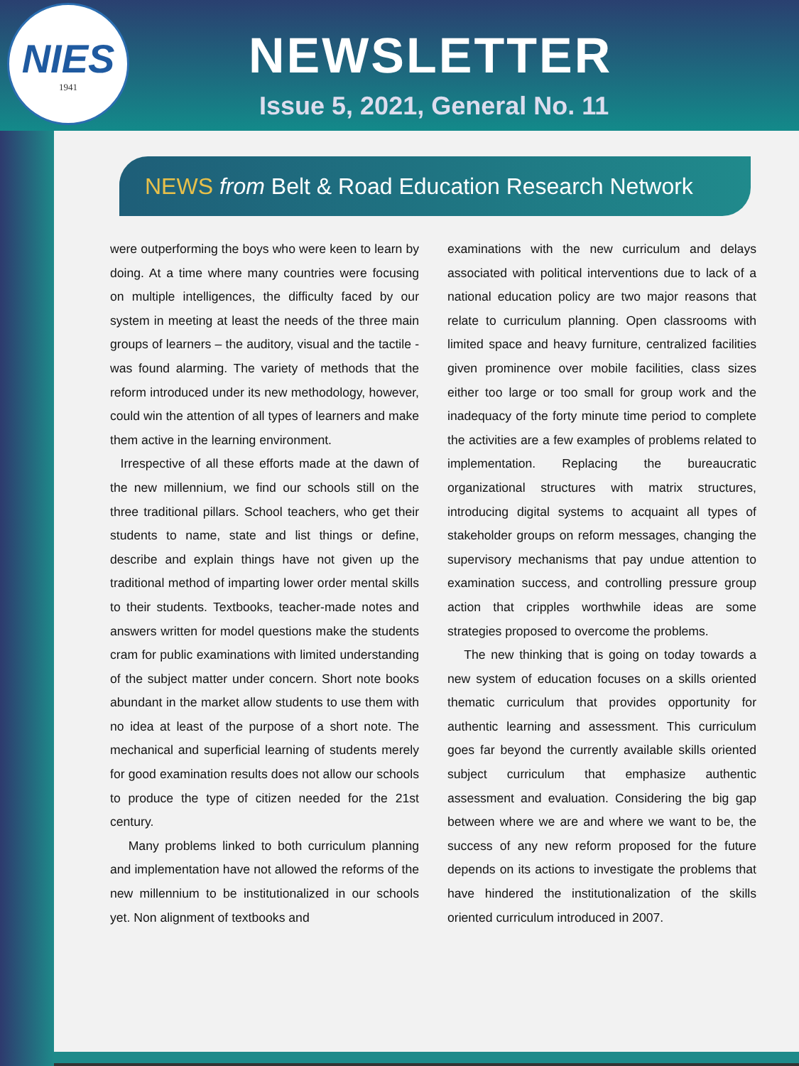NIES
1941
NEWSLETTER
Issue 5, 2021, General No. 11
NEWS from Belt & Road Education Research Network
were outperforming the boys who were keen to learn by doing. At a time where many countries were focusing on multiple intelligences, the difficulty faced by our system in meeting at least the needs of the three main groups of learners – the auditory, visual and the tactile - was found alarming. The variety of methods that the reform introduced under its new methodology, however, could win the attention of all types of learners and make them active in the learning environment.
Irrespective of all these efforts made at the dawn of the new millennium, we find our schools still on the three traditional pillars. School teachers, who get their students to name, state and list things or define, describe and explain things have not given up the traditional method of imparting lower order mental skills to their students. Textbooks, teacher-made notes and answers written for model questions make the students cram for public examinations with limited understanding of the subject matter under concern. Short note books abundant in the market allow students to use them with no idea at least of the purpose of a short note. The mechanical and superficial learning of students merely for good examination results does not allow our schools to produce the type of citizen needed for the 21st century.
Many problems linked to both curriculum planning and implementation have not allowed the reforms of the new millennium to be institutionalized in our schools yet. Non alignment of textbooks and
examinations with the new curriculum and delays associated with political interventions due to lack of a national education policy are two major reasons that relate to curriculum planning. Open classrooms with limited space and heavy furniture, centralized facilities given prominence over mobile facilities, class sizes either too large or too small for group work and the inadequacy of the forty minute time period to complete the activities are a few examples of problems related to implementation. Replacing the bureaucratic organizational structures with matrix structures, introducing digital systems to acquaint all types of stakeholder groups on reform messages, changing the supervisory mechanisms that pay undue attention to examination success, and controlling pressure group action that cripples worthwhile ideas are some strategies proposed to overcome the problems.
The new thinking that is going on today towards a new system of education focuses on a skills oriented thematic curriculum that provides opportunity for authentic learning and assessment. This curriculum goes far beyond the currently available skills oriented subject curriculum that emphasize authentic assessment and evaluation. Considering the big gap between where we are and where we want to be, the success of any new reform proposed for the future depends on its actions to investigate the problems that have hindered the institutionalization of the skills oriented curriculum introduced in 2007.